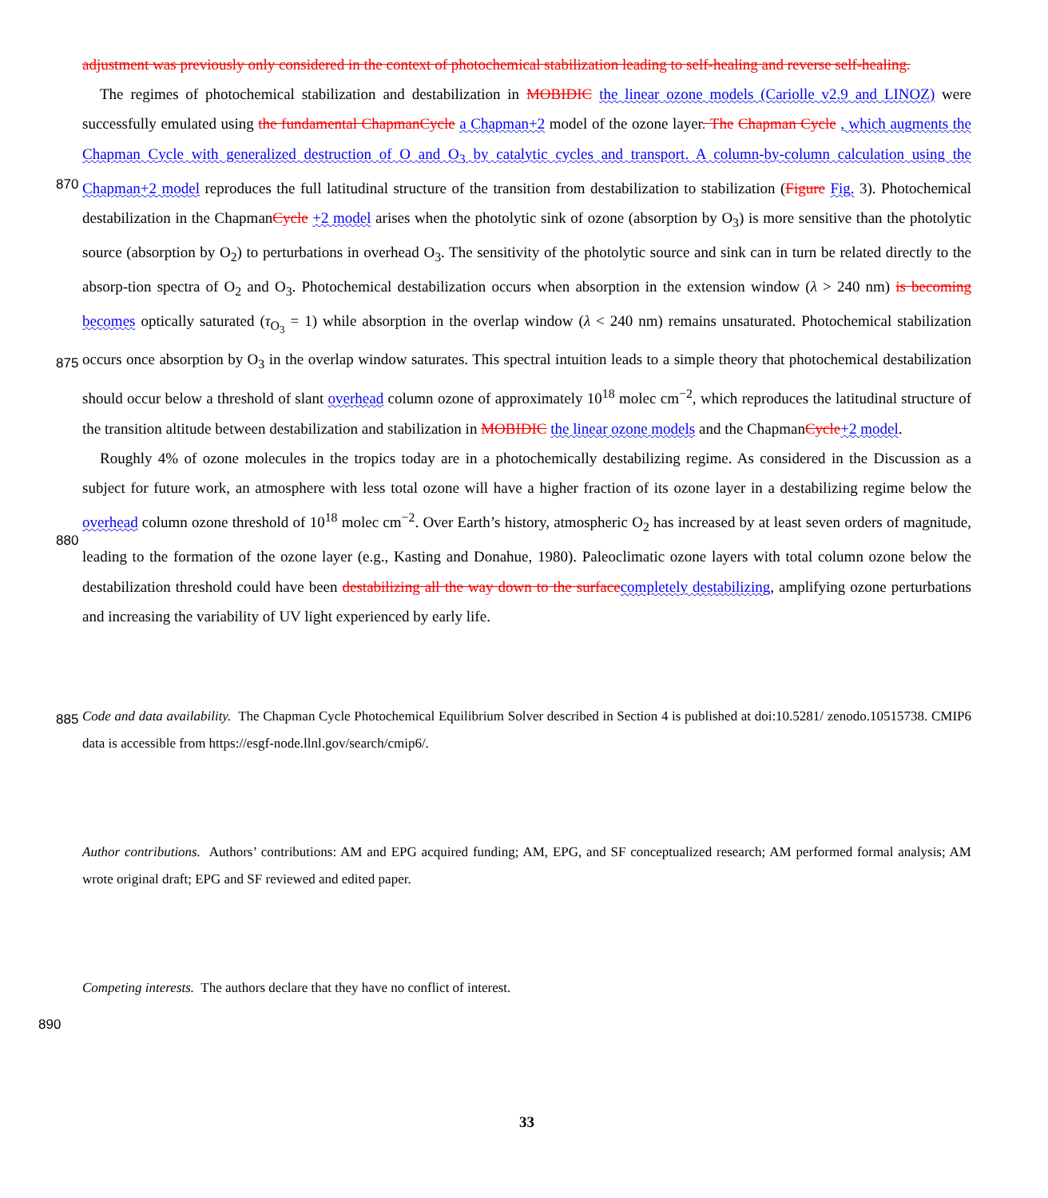adjustment was previously only considered in the context of photochemical stabilization leading to self-healing and reverse self-healing.
The regimes of photochemical stabilization and destabilization in MOBIDIC the linear ozone models (Cariolle v2.9 and LINOZ) were successfully emulated using the fundamental ChapmanCycle a Chapman+2 model of the ozone layer. The
870
Chapman Cycle , which augments the Chapman Cycle with generalized destruction of O and O<sub>3</sub> by catalytic cycles and transport. A column-by-column calculation using the Chapman+2 model reproduces the full latitudinal structure of the transition from destabilization to stabilization (Figure Fig. 3). Photochemical destabilization in the ChapmanCycle +2 model arises when the photolytic sink of ozone (absorption by O<sub>3</sub>) is more sensitive than the photolytic source (absorption by O<sub>2</sub>) to perturbations in overhead O<sub>3</sub>. The sensitivity of the photolytic source and sink can in turn be related directly to the absorp-
875
tion spectra of O<sub>2</sub> and O<sub>3</sub>. Photochemical destabilization occurs when absorption in the extension window (λ > 240 nm) is becoming becomes optically saturated (τ<sub>O<sub>3</sub></sub> = 1) while absorption in the overlap window (λ < 240 nm) remains unsaturated. Photochemical stabilization occurs once absorption by O<sub>3</sub> in the overlap window saturates. This spectral intuition leads to a simple theory that photochemical destabilization should occur below a threshold of slant overhead column ozone of approximately 10<sup>18</sup> molec cm<sup>−2</sup>, which reproduces the latitudinal structure of the transition altitude between destabilization and
880
stabilization in MOBIDIC the linear ozone models and the ChapmanCycle+2 model.
Roughly 4% of ozone molecules in the tropics today are in a photochemically destabilizing regime. As considered in the Discussion as a subject for future work, an atmosphere with less total ozone will have a higher fraction of its ozone layer in a destabilizing regime below the overhead column ozone threshold of 10<sup>18</sup> molec cm<sup>−2</sup>. Over Earth’s history, atmospheric O<sub>2</sub> has increased by at least seven orders of magnitude, leading to the formation of the ozone layer (e.g., Kasting and Donahue,
885
1980). Paleoclimatic ozone layers with total column ozone below the destabilization threshold could have been destabilizing all the way down to the surface completely destabilizing, amplifying ozone perturbations and increasing the variability of UV light experienced by early life.
Code and data availability. The Chapman Cycle Photochemical Equilibrium Solver described in Section 4 is published at doi:10.5281/ zenodo.10515738. CMIP6 data is accessible from https://esgf-node.llnl.gov/search/cmip6/.
890
Author contributions. Authors’ contributions: AM and EPG acquired funding; AM, EPG, and SF conceptualized research; AM performed formal analysis; AM wrote original draft; EPG and SF reviewed and edited paper.
Competing interests. The authors declare that they have no conflict of interest.
33